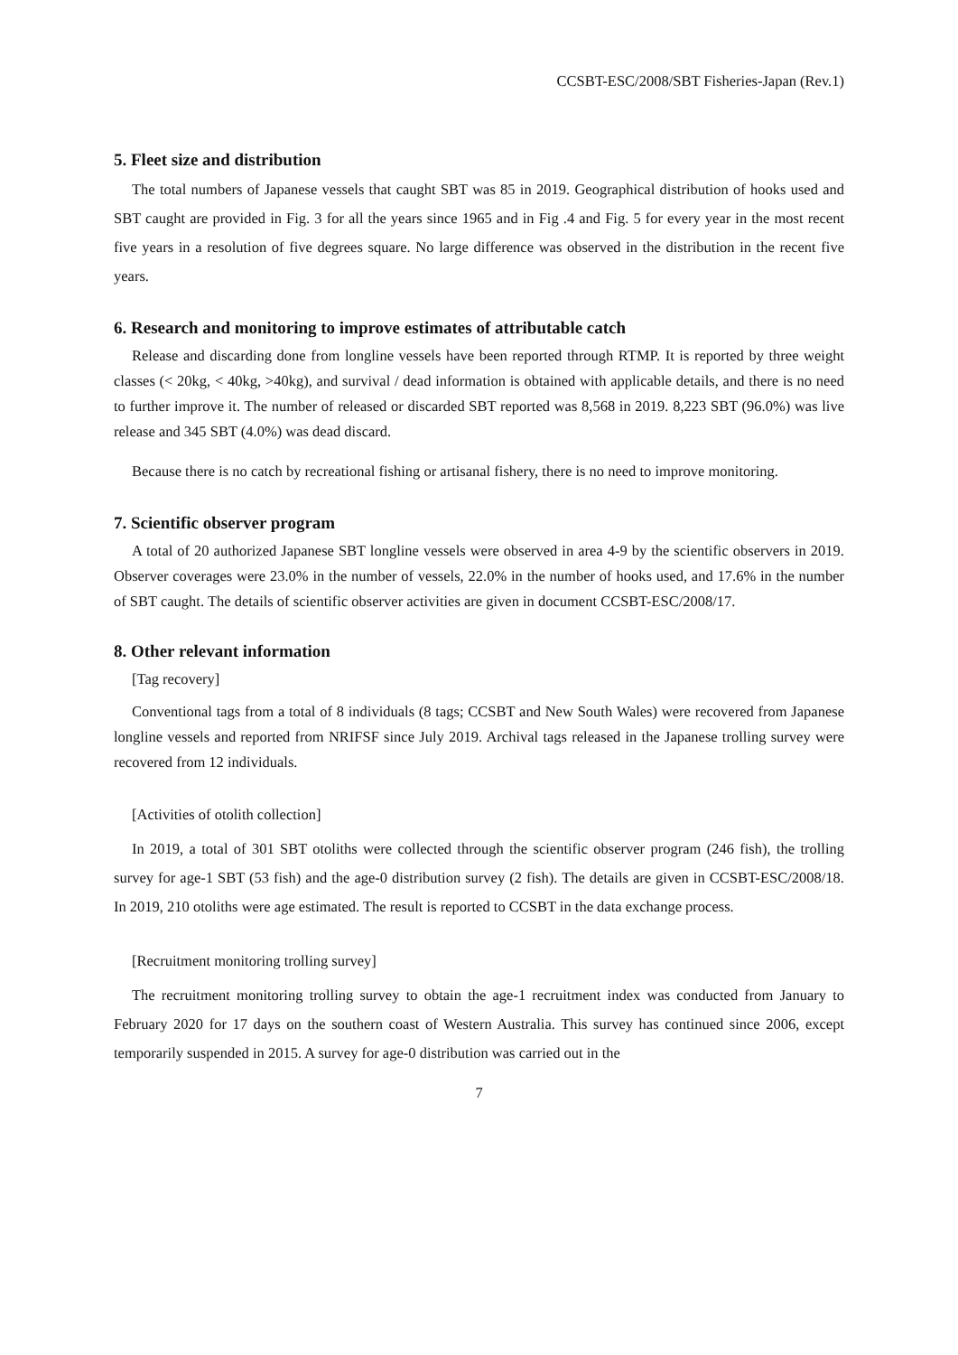CCSBT-ESC/2008/SBT Fisheries-Japan (Rev.1)
5. Fleet size and distribution
The total numbers of Japanese vessels that caught SBT was 85 in 2019. Geographical distribution of hooks used and SBT caught are provided in Fig. 3 for all the years since 1965 and in Fig .4 and Fig. 5 for every year in the most recent five years in a resolution of five degrees square. No large difference was observed in the distribution in the recent five years.
6. Research and monitoring to improve estimates of attributable catch
Release and discarding done from longline vessels have been reported through RTMP. It is reported by three weight classes (< 20kg, < 40kg, >40kg), and survival / dead information is obtained with applicable details, and there is no need to further improve it. The number of released or discarded SBT reported was 8,568 in 2019. 8,223 SBT (96.0%) was live release and 345 SBT (4.0%) was dead discard.
Because there is no catch by recreational fishing or artisanal fishery, there is no need to improve monitoring.
7. Scientific observer program
A total of 20 authorized Japanese SBT longline vessels were observed in area 4-9 by the scientific observers in 2019. Observer coverages were 23.0% in the number of vessels, 22.0% in the number of hooks used, and 17.6% in the number of SBT caught. The details of scientific observer activities are given in document CCSBT-ESC/2008/17.
8. Other relevant information
[Tag recovery]
Conventional tags from a total of 8 individuals (8 tags; CCSBT and New South Wales) were recovered from Japanese longline vessels and reported from NRIFSF since July 2019. Archival tags released in the Japanese trolling survey were recovered from 12 individuals.
[Activities of otolith collection]
In 2019, a total of 301 SBT otoliths were collected through the scientific observer program (246 fish), the trolling survey for age-1 SBT (53 fish) and the age-0 distribution survey (2 fish). The details are given in CCSBT-ESC/2008/18. In 2019, 210 otoliths were age estimated. The result is reported to CCSBT in the data exchange process.
[Recruitment monitoring trolling survey]
The recruitment monitoring trolling survey to obtain the age-1 recruitment index was conducted from January to February 2020 for 17 days on the southern coast of Western Australia. This survey has continued since 2006, except temporarily suspended in 2015. A survey for age-0 distribution was carried out in the
7